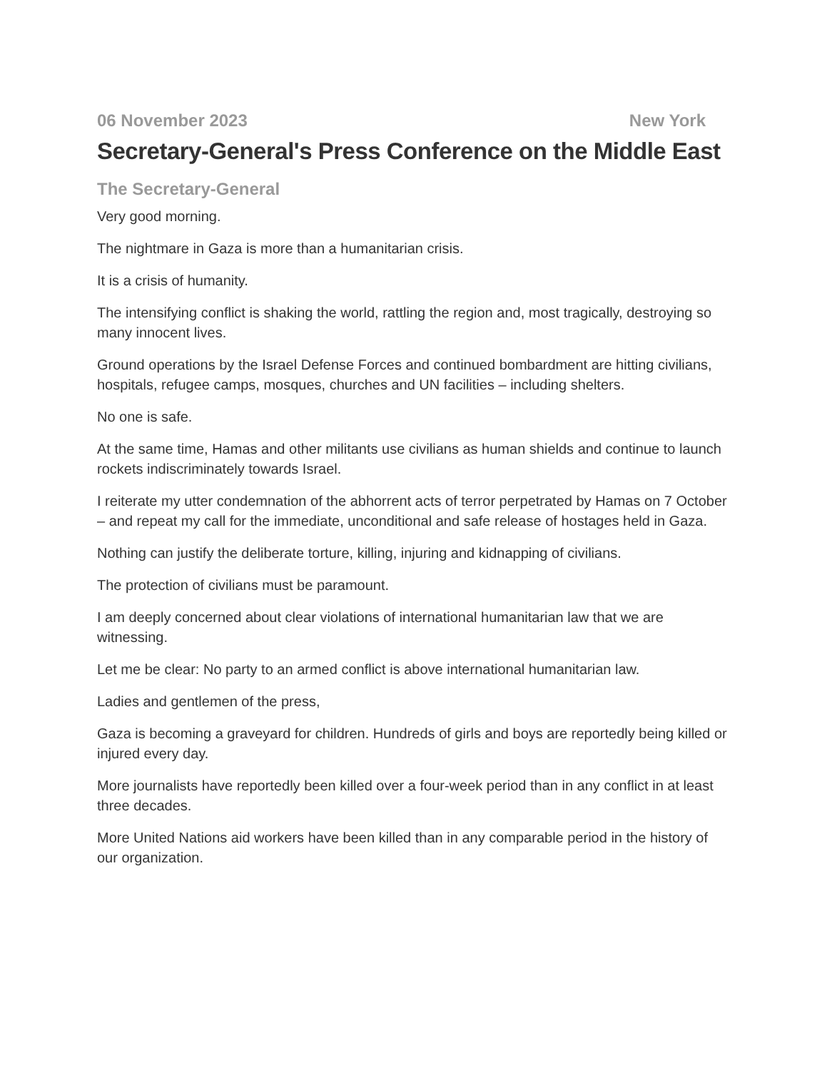06 November 2023 New York
Secretary-General's Press Conference on the Middle East
The Secretary-General
Very good morning.
The nightmare in Gaza is more than a humanitarian crisis.
It is a crisis of humanity.
The intensifying conflict is shaking the world, rattling the region and, most tragically, destroying so many innocent lives.
Ground operations by the Israel Defense Forces and continued bombardment are hitting civilians, hospitals, refugee camps, mosques, churches and UN facilities – including shelters.
No one is safe.
At the same time, Hamas and other militants use civilians as human shields and continue to launch rockets indiscriminately towards Israel.
I reiterate my utter condemnation of the abhorrent acts of terror perpetrated by Hamas on 7 October – and repeat my call for the immediate, unconditional and safe release of hostages held in Gaza.
Nothing can justify the deliberate torture, killing, injuring and kidnapping of civilians.
The protection of civilians must be paramount.
I am deeply concerned about clear violations of international humanitarian law that we are witnessing.
Let me be clear: No party to an armed conflict is above international humanitarian law.
Ladies and gentlemen of the press,
Gaza is becoming a graveyard for children. Hundreds of girls and boys are reportedly being killed or injured every day.
More journalists have reportedly been killed over a four-week period than in any conflict in at least three decades.
More United Nations aid workers have been killed than in any comparable period in the history of our organization.